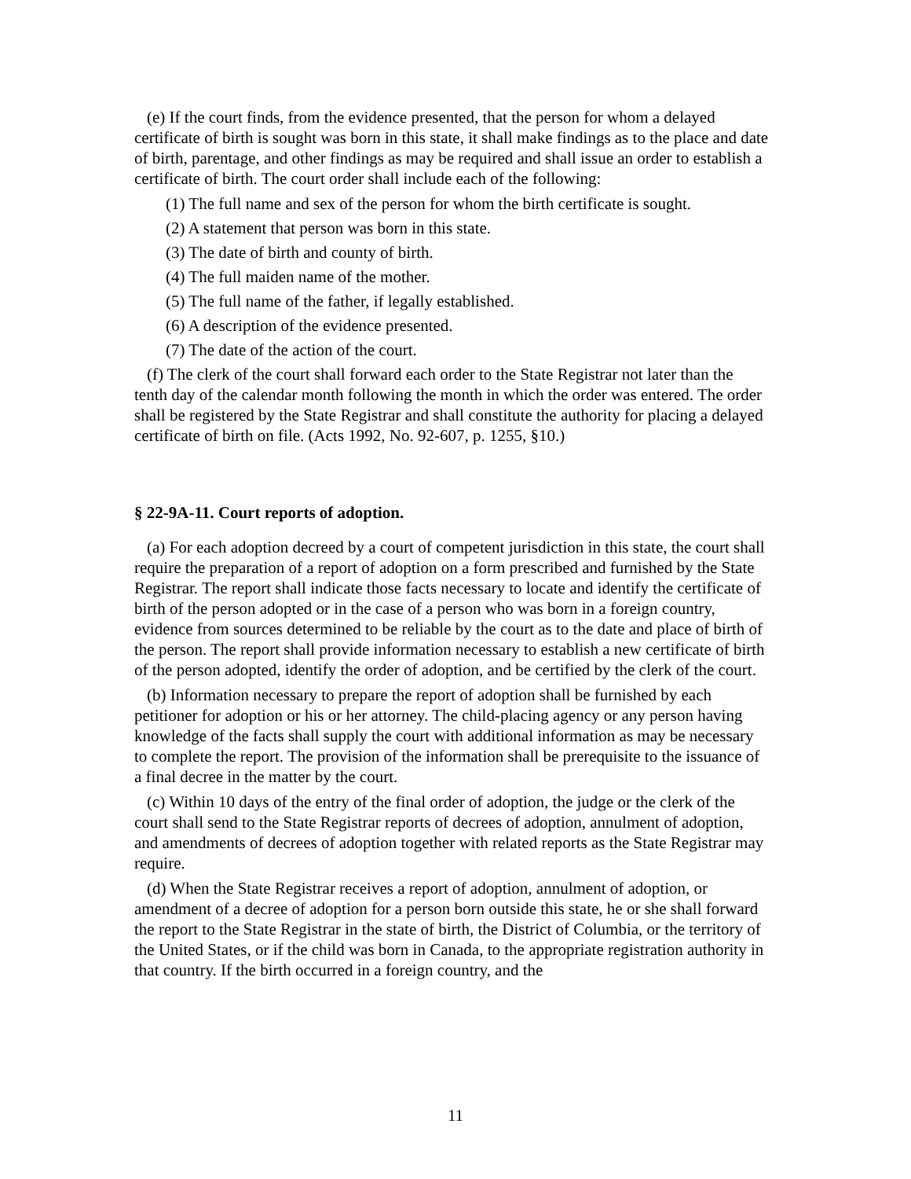(e) If the court finds, from the evidence presented, that the person for whom a delayed certificate of birth is sought was born in this state, it shall make findings as to the place and date of birth, parentage, and other findings as may be required and shall issue an order to establish a certificate of birth. The court order shall include each of the following:
(1) The full name and sex of the person for whom the birth certificate is sought.
(2) A statement that person was born in this state.
(3) The date of birth and county of birth.
(4) The full maiden name of the mother.
(5) The full name of the father, if legally established.
(6) A description of the evidence presented.
(7) The date of the action of the court.
(f) The clerk of the court shall forward each order to the State Registrar not later than the tenth day of the calendar month following the month in which the order was entered. The order shall be registered by the State Registrar and shall constitute the authority for placing a delayed certificate of birth on file. (Acts 1992, No. 92-607, p. 1255, §10.)
§ 22-9A-11. Court reports of adoption.
(a) For each adoption decreed by a court of competent jurisdiction in this state, the court shall require the preparation of a report of adoption on a form prescribed and furnished by the State Registrar. The report shall indicate those facts necessary to locate and identify the certificate of birth of the person adopted or in the case of a person who was born in a foreign country, evidence from sources determined to be reliable by the court as to the date and place of birth of the person. The report shall provide information necessary to establish a new certificate of birth of the person adopted, identify the order of adoption, and be certified by the clerk of the court.
(b) Information necessary to prepare the report of adoption shall be furnished by each petitioner for adoption or his or her attorney. The child-placing agency or any person having knowledge of the facts shall supply the court with additional information as may be necessary to complete the report. The provision of the information shall be prerequisite to the issuance of a final decree in the matter by the court.
(c) Within 10 days of the entry of the final order of adoption, the judge or the clerk of the court shall send to the State Registrar reports of decrees of adoption, annulment of adoption, and amendments of decrees of adoption together with related reports as the State Registrar may require.
(d) When the State Registrar receives a report of adoption, annulment of adoption, or amendment of a decree of adoption for a person born outside this state, he or she shall forward the report to the State Registrar in the state of birth, the District of Columbia, or the territory of the United States, or if the child was born in Canada, to the appropriate registration authority in that country. If the birth occurred in a foreign country, and the
11